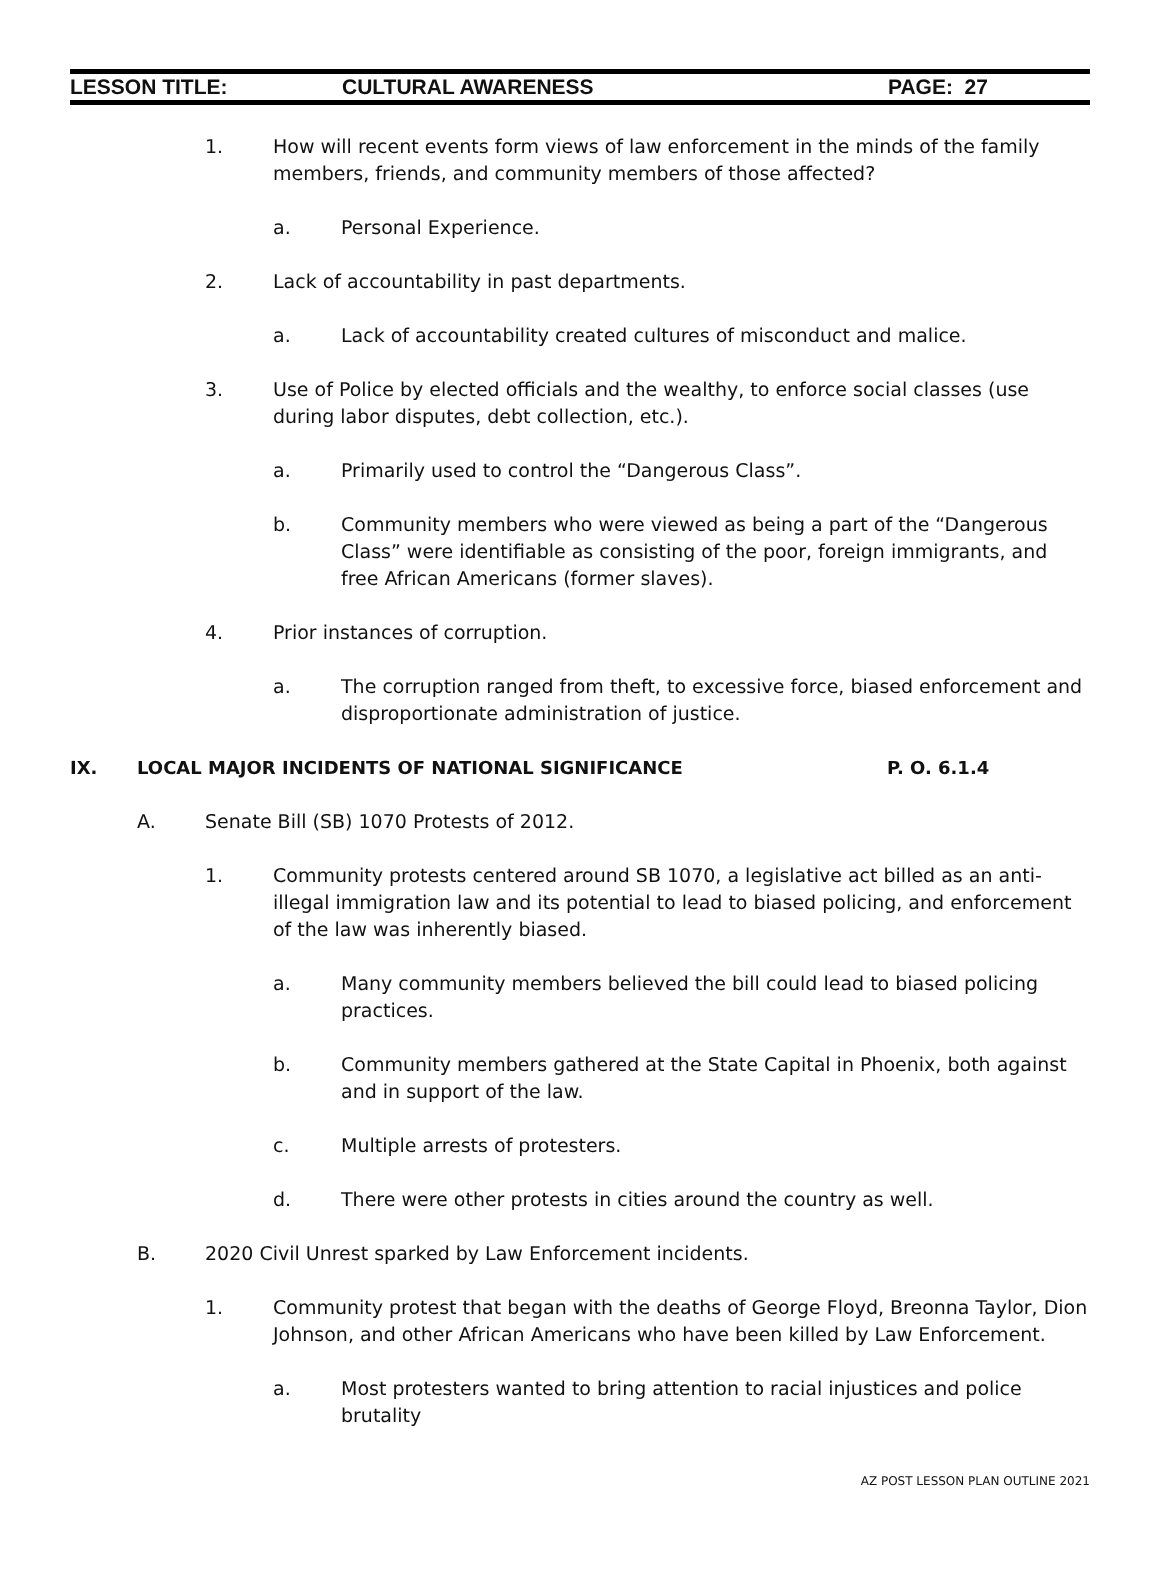LESSON TITLE: CULTURAL AWARENESS PAGE: 27
1. How will recent events form views of law enforcement in the minds of the family members, friends, and community members of those affected?
a. Personal Experience.
2. Lack of accountability in past departments.
a. Lack of accountability created cultures of misconduct and malice.
3. Use of Police by elected officials and the wealthy, to enforce social classes (use during labor disputes, debt collection, etc.).
a. Primarily used to control the “Dangerous Class”.
b. Community members who were viewed as being a part of the “Dangerous Class” were identifiable as consisting of the poor, foreign immigrants, and free African Americans (former slaves).
4. Prior instances of corruption.
a. The corruption ranged from theft, to excessive force, biased enforcement and disproportionate administration of justice.
IX. LOCAL MAJOR INCIDENTS OF NATIONAL SIGNIFICANCE P. O. 6.1.4
A. Senate Bill (SB) 1070 Protests of 2012.
1. Community protests centered around SB 1070, a legislative act billed as an anti-illegal immigration law and its potential to lead to biased policing, and enforcement of the law was inherently biased.
a. Many community members believed the bill could lead to biased policing practices.
b. Community members gathered at the State Capital in Phoenix, both against and in support of the law.
c. Multiple arrests of protesters.
d. There were other protests in cities around the country as well.
B. 2020 Civil Unrest sparked by Law Enforcement incidents.
1. Community protest that began with the deaths of George Floyd, Breonna Taylor, Dion Johnson, and other African Americans who have been killed by Law Enforcement.
a. Most protesters wanted to bring attention to racial injustices and police brutality
AZ POST LESSON PLAN OUTLINE 2021